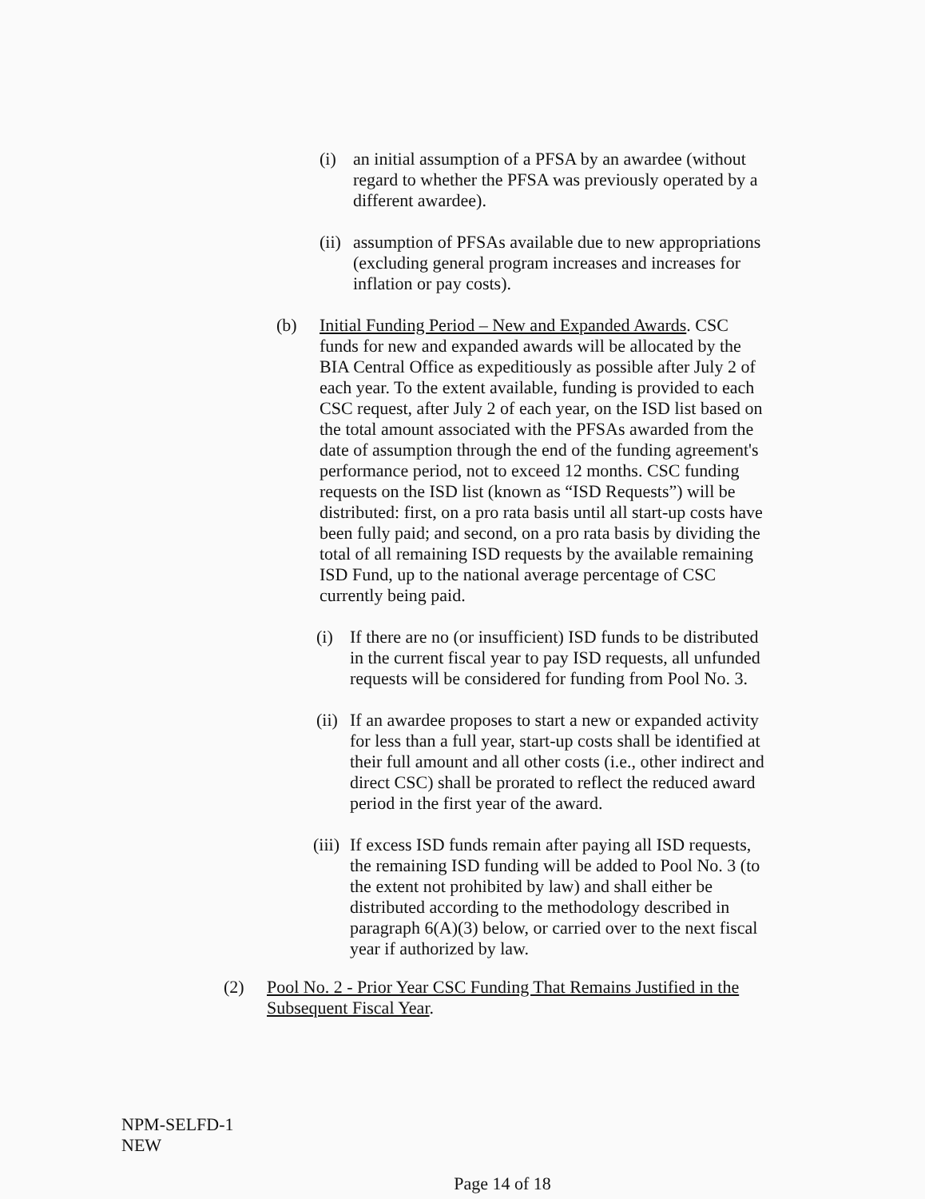(i) an initial assumption of a PFSA by an awardee (without regard to whether the PFSA was previously operated by a different awardee).
(ii)
assumption of PFSAs available due to new appropriations (excluding general program increases and increases for inflation or pay costs).
(b) Initial Funding Period – New and Expanded Awards. CSC funds for new and expanded awards will be allocated by the BIA Central Office as expeditiously as possible after July 2 of each year. To the extent available, funding is provided to each CSC request, after July 2 of each year, on the ISD list based on the total amount associated with the PFSAs awarded from the date of assumption through the end of the funding agreement's performance period, not to exceed 12 months. CSC funding requests on the ISD list (known as “ISD Requests”) will be distributed: first, on a pro rata basis until all start-up costs have been fully paid; and second, on a pro rata basis by dividing the total of all remaining ISD requests by the available remaining ISD Fund, up to the national average percentage of CSC currently being paid.
(i) If there are no (or insufficient) ISD funds to be distributed in the current fiscal year to pay ISD requests, all unfunded requests will be considered for funding from Pool No. 3.
(ii)
If an awardee proposes to start a new or expanded activity for less than a full year, start-up costs shall be identified at their full amount and all other costs (i.e., other indirect and direct CSC) shall be prorated to reflect the reduced award period in the first year of the award.
(iii)
If excess ISD funds remain after paying all ISD requests, the remaining ISD funding will be added to Pool No. 3 (to the extent not prohibited by law) and shall either be distributed according to the methodology described in paragraph 6(A)(3) below, or carried over to the next fiscal year if authorized by law.
(2) Pool No. 2 - Prior Year CSC Funding That Remains Justified in the Subsequent Fiscal Year.
NPM-SELFD-1
NEW
Page 14 of 18